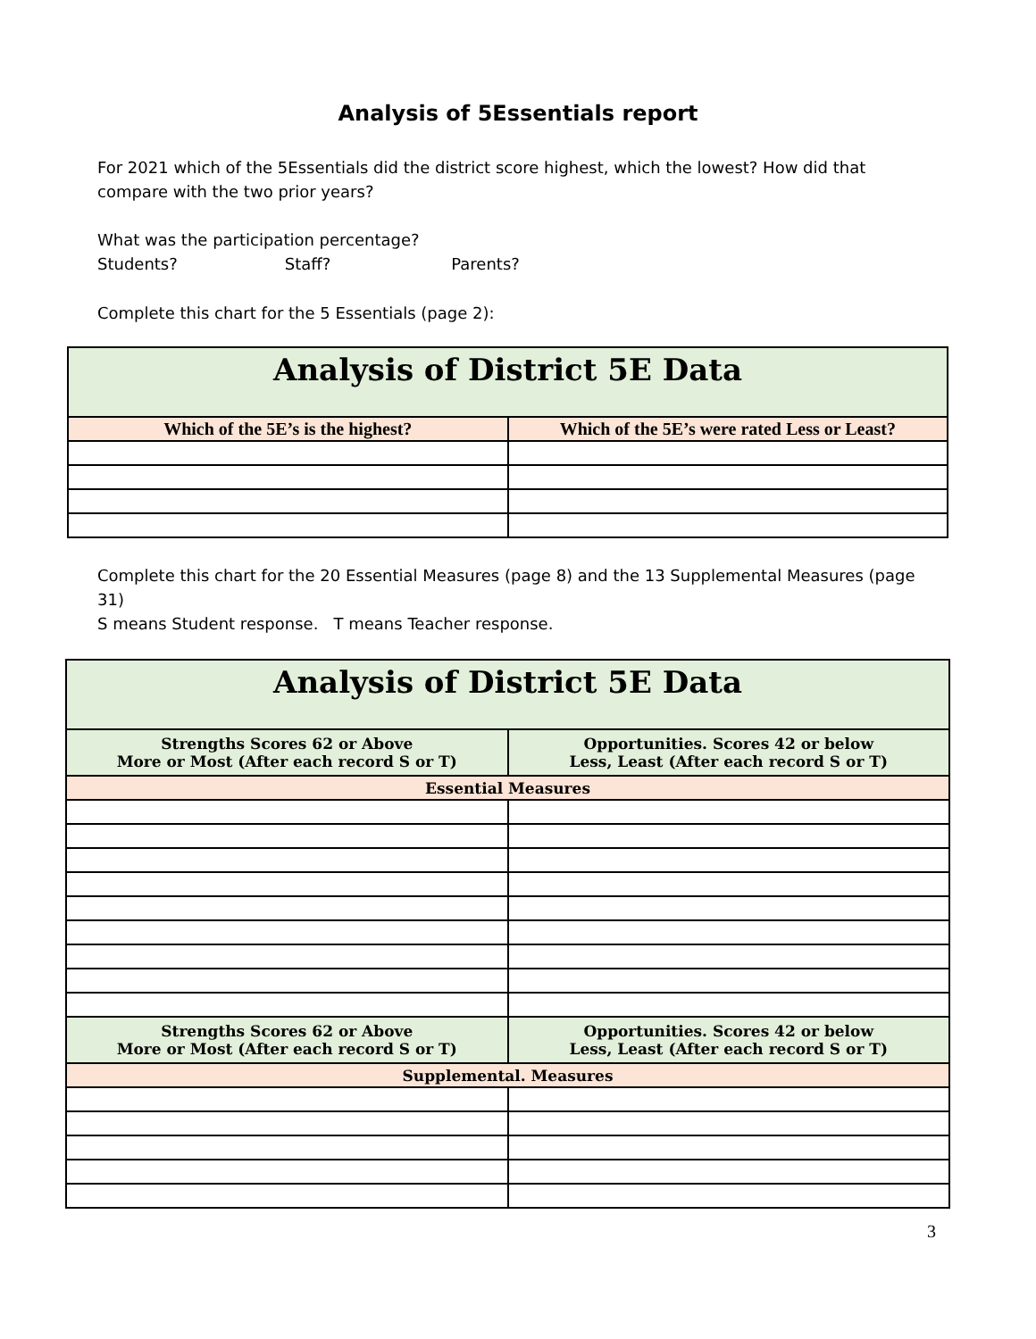Analysis of 5Essentials report
For 2021 which of the 5Essentials did the district score highest, which the lowest? How did that compare with the two prior years?
What was the participation percentage?
Students? Staff? Parents?
Complete this chart for the 5 Essentials (page 2):
| Analysis of District 5E Data | |
| Which of the 5E’s is the highest? | Which of the 5E’s were rated Less or Least? |
Complete this chart for the 20 Essential Measures (page 8) and the 13 Supplemental Measures (page 31)
S means Student response. T means Teacher response.
| Analysis of District 5E Data | |
| Strengths Scores 62 or Above More or Most (After each record S or T) | Opportunities. Scores 42 or below Less, Least (After each record S or T) |
| Essential Measures | |
| Strengths Scores 62 or Above More or Most (After each record S or T) | Opportunities. Scores 42 or below Less, Least (After each record S or T) |
| Supplemental. Measures | |
3